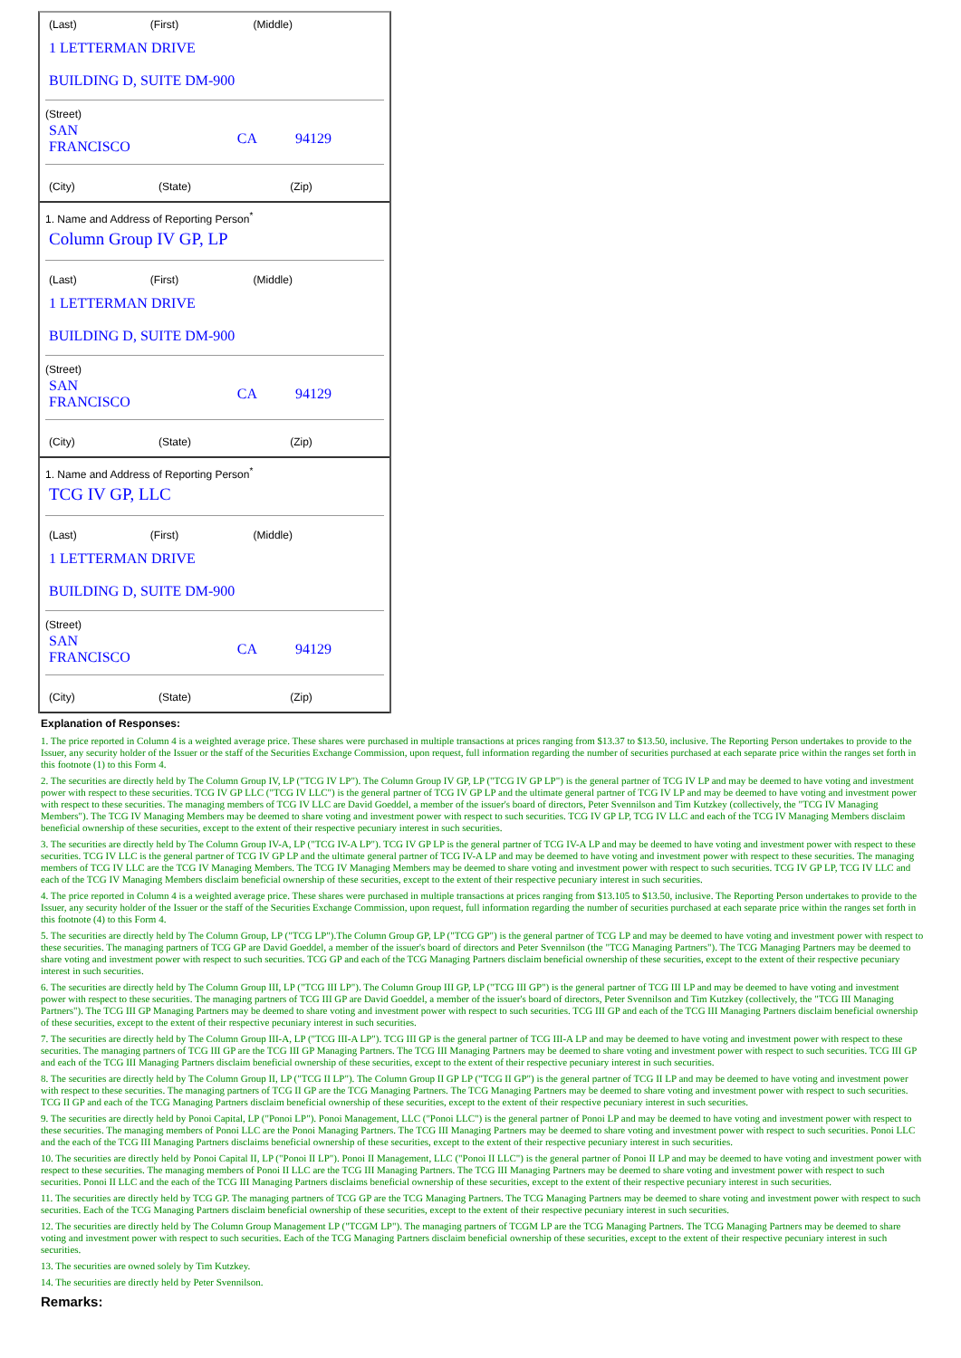| (Last) | (First) | (Middle) |
1 LETTERMAN DRIVE
BUILDING D, SUITE DM-900
(Street)
| SAN FRANCISCO | CA | 94129 |
| (City) | (State) | (Zip) |
1. Name and Address of Reporting Person<sup>*</sup>
Column Group IV GP, LP
| (Last) | (First) | (Middle) |
1 LETTERMAN DRIVE
BUILDING D, SUITE DM-900
(Street)
| SAN FRANCISCO | CA | 94129 |
| (City) | (State) | (Zip) |
1. Name and Address of Reporting Person<sup>*</sup>
TCG IV GP, LLC
| (Last) | (First) | (Middle) |
1 LETTERMAN DRIVE
BUILDING D, SUITE DM-900
(Street)
| SAN FRANCISCO | CA | 94129 |
| (City) | (State) | (Zip) |
Explanation of Responses:
1. The price reported in Column 4 is a weighted average price. These shares were purchased in multiple transactions at prices ranging from $13.37 to $13.50, inclusive. The Reporting Person undertakes to provide to the Issuer, any security holder of the Issuer or the staff of the Securities Exchange Commission, upon request, full information regarding the number of securities purchased at each separate price within the ranges set forth in this footnote (1) to this Form 4.
2. The securities are directly held by The Column Group IV, LP ("TCG IV LP"). The Column Group IV GP, LP ("TCG IV GP LP") is the general partner of TCG IV LP and may be deemed to have voting and investment power with respect to these securities. TCG IV GP LLC ("TCG IV LLC") is the general partner of TCG IV GP LP and the ultimate general partner of TCG IV LP and may be deemed to have voting and investment power with respect to these securities. The managing members of TCG IV LLC are David Goeddel, a member of the issuer's board of directors, Peter Svennilson and Tim Kutzkey (collectively, the "TCG IV Managing Members"). The TCG IV Managing Members may be deemed to share voting and investment power with respect to such securities. TCG IV GP LP, TCG IV LLC and each of the TCG IV Managing Members disclaim beneficial ownership of these securities, except to the extent of their respective pecuniary interest in such securities.
3. The securities are directly held by The Column Group IV-A, LP ("TCG IV-A LP"). TCG IV GP LP is the general partner of TCG IV-A LP and may be deemed to have voting and investment power with respect to these securities. TCG IV LLC is the general partner of TCG IV GP LP and the ultimate general partner of TCG IV-A LP and may be deemed to have voting and investment power with respect to these securities. The managing members of TCG IV LLC are the TCG IV Managing Members. The TCG IV Managing Members may be deemed to share voting and investment power with respect to such securities. TCG IV GP LP, TCG IV LLC and each of the TCG IV Managing Members disclaim beneficial ownership of these securities, except to the extent of their respective pecuniary interest in such securities.
4. The price reported in Column 4 is a weighted average price. These shares were purchased in multiple transactions at prices ranging from $13.105 to $13.50, inclusive. The Reporting Person undertakes to provide to the Issuer, any security holder of the Issuer or the staff of the Securities Exchange Commission, upon request, full information regarding the number of securities purchased at each separate price within the ranges set forth in this footnote (4) to this Form 4.
5. The securities are directly held by The Column Group, LP ("TCG LP").The Column Group GP, LP ("TCG GP") is the general partner of TCG LP and may be deemed to have voting and investment power with respect to these securities. The managing partners of TCG GP are David Goeddel, a member of the issuer's board of directors and Peter Svennilson (the "TCG Managing Partners"). The TCG Managing Partners may be deemed to share voting and investment power with respect to such securities. TCG GP and each of the TCG Managing Partners disclaim beneficial ownership of these securities, except to the extent of their respective pecuniary interest in such securities.
6. The securities are directly held by The Column Group III, LP ("TCG III LP"). The Column Group III GP, LP ("TCG III GP") is the general partner of TCG III LP and may be deemed to have voting and investment power with respect to these securities. The managing partners of TCG III GP are David Goeddel, a member of the issuer's board of directors, Peter Svennilson and Tim Kutzkey (collectively, the "TCG III Managing Partners"). The TCG III GP Managing Partners may be deemed to share voting and investment power with respect to such securities. TCG III GP and each of the TCG III Managing Partners disclaim beneficial ownership of these securities, except to the extent of their respective pecuniary interest in such securities.
7. The securities are directly held by The Column Group III-A, LP ("TCG III-A LP"). TCG III GP is the general partner of TCG III-A LP and may be deemed to have voting and investment power with respect to these securities. The managing partners of TCG III GP are the TCG III GP Managing Partners. The TCG III Managing Partners may be deemed to share voting and investment power with respect to such securities. TCG III GP and each of the TCG III Managing Partners disclaim beneficial ownership of these securities, except to the extent of their respective pecuniary interest in such securities.
8. The securities are directly held by The Column Group II, LP ("TCG II LP"). The Column Group II GP LP ("TCG II GP") is the general partner of TCG II LP and may be deemed to have voting and investment power with respect to these securities. The managing partners of TCG II GP are the TCG Managing Partners. The TCG Managing Partners may be deemed to share voting and investment power with respect to such securities. TCG II GP and each of the TCG Managing Partners disclaim beneficial ownership of these securities, except to the extent of their respective pecuniary interest in such securities.
9. The securities are directly held by Ponoi Capital, LP ("Ponoi LP"). Ponoi Management, LLC ("Ponoi LLC") is the general partner of Ponoi LP and may be deemed to have voting and investment power with respect to these securities. The managing members of Ponoi LLC are the Ponoi Managing Partners. The TCG III Managing Partners may be deemed to share voting and investment power with respect to such securities. Ponoi LLC and the each of the TCG III Managing Partners disclaims beneficial ownership of these securities, except to the extent of their respective pecuniary interest in such securities.
10. The securities are directly held by Ponoi Capital II, LP ("Ponoi II LP"). Ponoi II Management, LLC ("Ponoi II LLC") is the general partner of Ponoi II LP and may be deemed to have voting and investment power with respect to these securities. The managing members of Ponoi II LLC are the TCG III Managing Partners. The TCG III Managing Partners may be deemed to share voting and investment power with respect to such securities. Ponoi II LLC and the each of the TCG III Managing Partners disclaims beneficial ownership of these securities, except to the extent of their respective pecuniary interest in such securities.
11. The securities are directly held by TCG GP. The managing partners of TCG GP are the TCG Managing Partners. The TCG Managing Partners may be deemed to share voting and investment power with respect to such securities. Each of the TCG Managing Partners disclaim beneficial ownership of these securities, except to the extent of their respective pecuniary interest in such securities.
12. The securities are directly held by The Column Group Management LP ("TCGM LP"). The managing partners of TCGM LP are the TCG Managing Partners. The TCG Managing Partners may be deemed to share voting and investment power with respect to such securities. Each of the TCG Managing Partners disclaim beneficial ownership of these securities, except to the extent of their respective pecuniary interest in such securities.
13. The securities are owned solely by Tim Kutzkey.
14. The securities are directly held by Peter Svennilson.
Remarks: